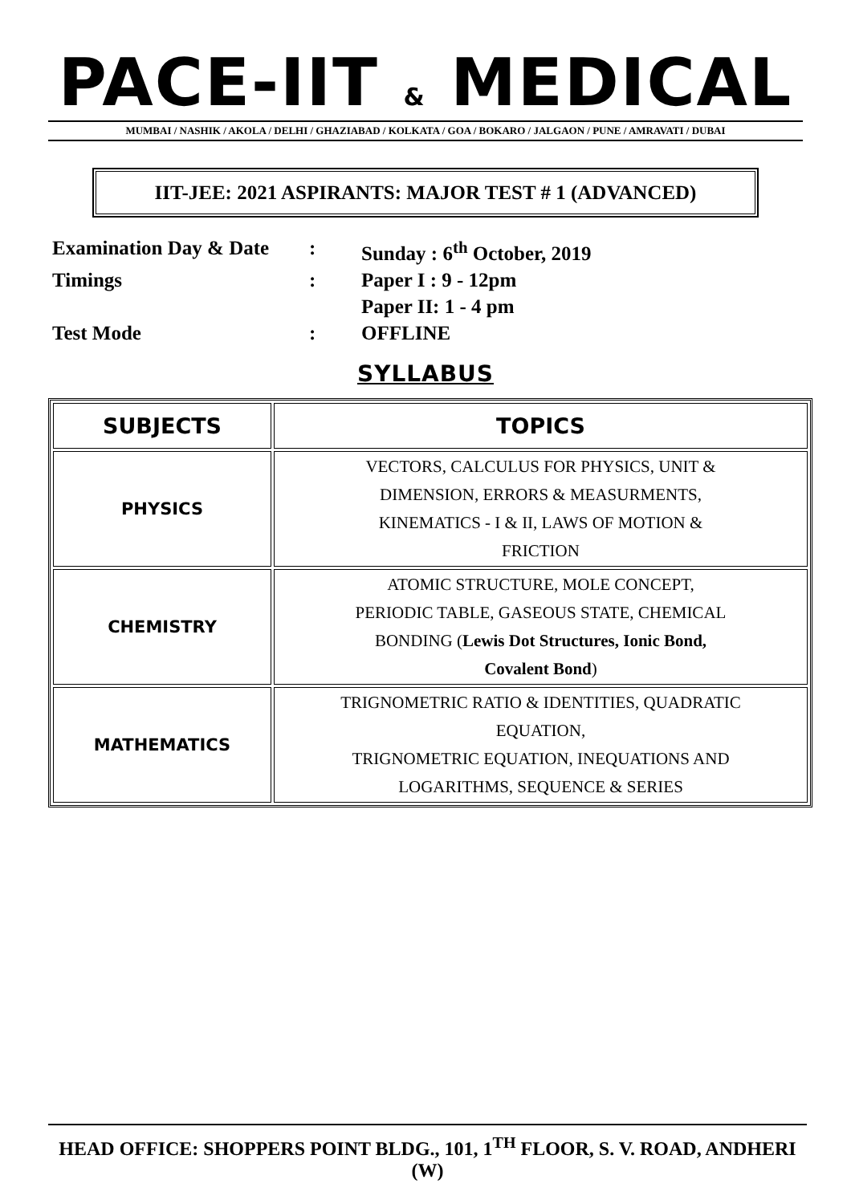PACE-IIT & MEDICAL
MUMBAI / NASHIK / AKOLA / DELHI / GHAZIABAD / KOLKATA / GOA / BOKARO / JALGAON / PUNE / AMRAVATI / DUBAI
IIT-JEE: 2021 ASPIRANTS: MAJOR TEST # 1 (ADVANCED)
| Examination Day & Date | : | Sunday : 6<sup>th</sup> October, 2019 |
| Timings | : | Paper I : 9 - 12pm |
| | | Paper II: 1 - 4 pm |
| Test Mode | : | OFFLINE |
SYLLABUS
| SUBJECTS | TOPICS |
| --- | --- |
| PHYSICS | VECTORS, CALCULUS FOR PHYSICS, UNIT & DIMENSION, ERRORS & MEASURMENTS, KINEMATICS - I & II, LAWS OF MOTION & FRICTION |
| CHEMISTRY | ATOMIC STRUCTURE, MOLE CONCEPT, PERIODIC TABLE, GASEOUS STATE, CHEMICAL BONDING ( Lewis Dot Structures, Ionic Bond, Covalent Bond ) |
| MATHEMATICS | TRIGNOMETRIC RATIO & IDENTITIES, QUADRATIC EQUATION, TRIGNOMETRIC EQUATION, INEQUATIONS AND LOGARITHMS, SEQUENCE & SERIES |
HEAD OFFICE: SHOPPERS POINT BLDG., 101, 1<sup>TH</sup> FLOOR, S. V. ROAD, ANDHERI (W)